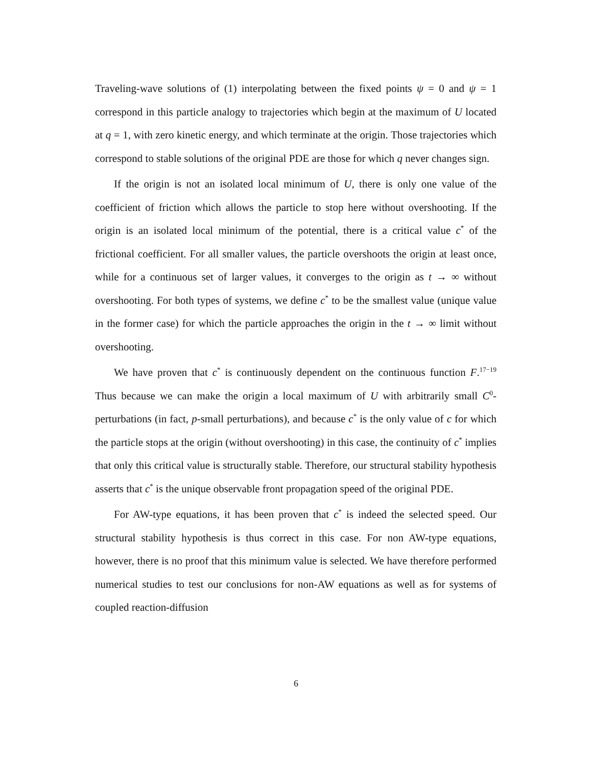Traveling-wave solutions of (1) interpolating between the fixed points ψ = 0 and ψ = 1 correspond in this particle analogy to trajectories which begin at the maximum of U located at q = 1, with zero kinetic energy, and which terminate at the origin. Those trajectories which correspond to stable solutions of the original PDE are those for which q never changes sign.
If the origin is not an isolated local minimum of U, there is only one value of the coefficient of friction which allows the particle to stop here without overshooting. If the origin is an isolated local minimum of the potential, there is a critical value c<sup>*</sup> of the frictional coefficient. For all smaller values, the particle overshoots the origin at least once, while for a continuous set of larger values, it converges to the origin as t → ∞ without overshooting. For both types of systems, we define c<sup>*</sup> to be the smallest value (unique value in the former case) for which the particle approaches the origin in the t → ∞ limit without overshooting.
We have proven that c<sup>*</sup> is continuously dependent on the continuous function F.<sup>17−19</sup> Thus because we can make the origin a local maximum of U with arbitrarily small C<sup>0</sup>-perturbations (in fact, p-small perturbations), and because c<sup>*</sup> is the only value of c for which the particle stops at the origin (without overshooting) in this case, the continuity of c<sup>*</sup> implies that only this critical value is structurally stable. Therefore, our structural stability hypothesis asserts that c<sup>*</sup> is the unique observable front propagation speed of the original PDE.
For AW-type equations, it has been proven that c<sup>*</sup> is indeed the selected speed. Our structural stability hypothesis is thus correct in this case. For non AW-type equations, however, there is no proof that this minimum value is selected. We have therefore performed numerical studies to test our conclusions for non-AW equations as well as for systems of coupled reaction-diffusion
6